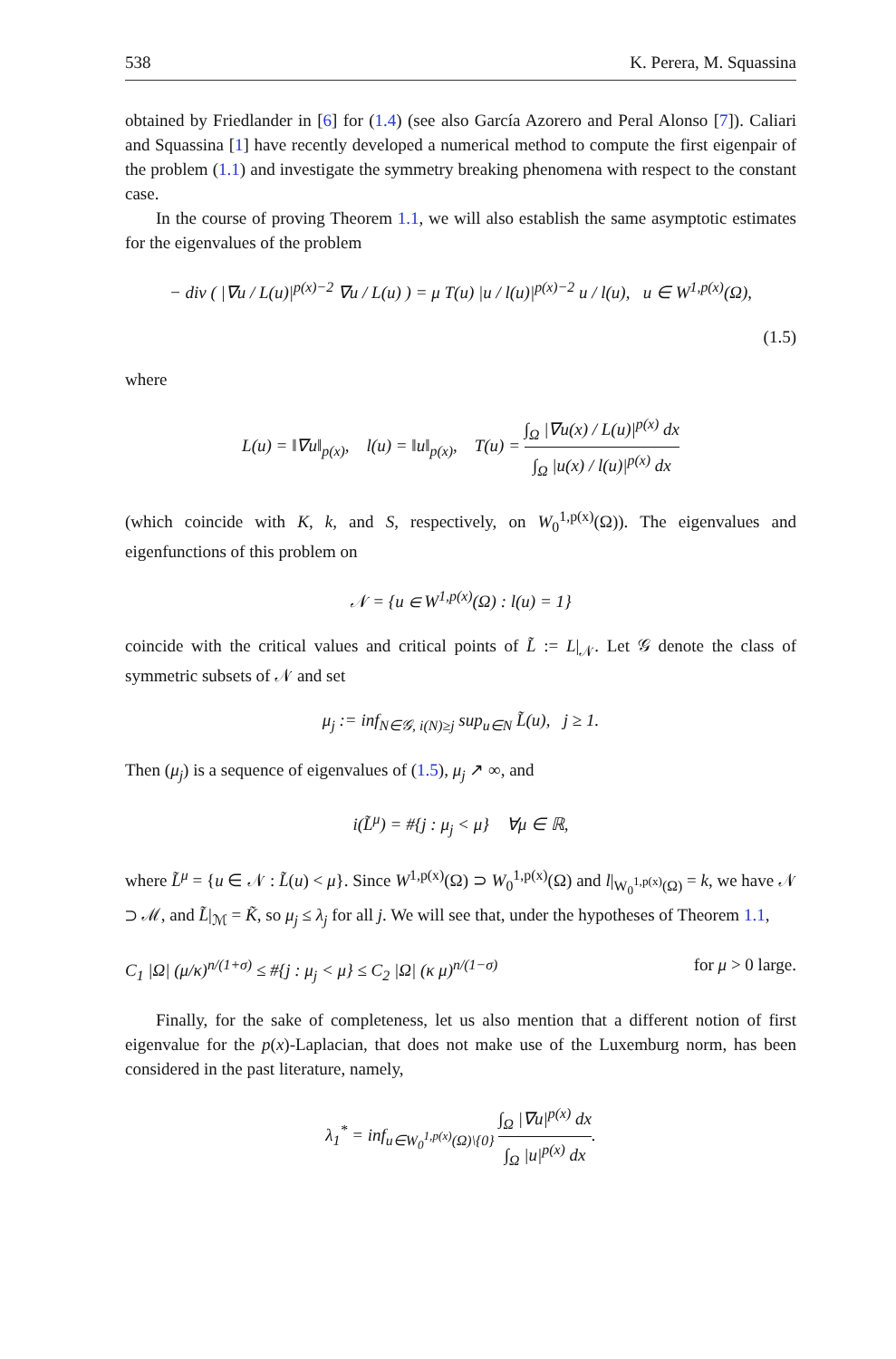538 K. Perera, M. Squassina
obtained by Friedlander in [6] for (1.4) (see also García Azorero and Peral Alonso [7]). Caliari and Squassina [1] have recently developed a numerical method to compute the first eigenpair of the problem (1.1) and investigate the symmetry breaking phenomena with respect to the constant case.
In the course of proving Theorem 1.1, we will also establish the same asymptotic estimates for the eigenvalues of the problem
− div ( |∇u / L(u)|<sup>p(x)−2</sup> ∇u / L(u) ) = μ T(u) |u / l(u)|<sup>p(x)−2</sup> u / l(u), u ∈ W<sup>1,p(x)</sup>(Ω),
(1.5)
where
L(u) = ‖∇u‖<sub>p(x)</sub>, l(u) = ‖u‖<sub>p(x)</sub>, T(u) = ∫<sub>Ω</sub> |∇u(x) / L(u)|<sup>p(x)</sup> dx ∫<sub>Ω</sub> |u(x) / l(u)|<sup>p(x)</sup> dx
(which coincide with K, k, and S, respectively, on W<sub>0</sub><sup>1,p(x)</sup>(Ω)). The eigenvalues and eigenfunctions of this problem on
𝒩 = {u ∈ W<sup>1,p(x)</sup>(Ω) : l(u) = 1}
coincide with the critical values and critical points of L̃ := L|<sub>𝒩</sub>. Let 𝒢 denote the class of symmetric subsets of 𝒩 and set
μ<sub>j</sub> := inf<sub>N∈𝒢, i(N)≥j</sub> sup<sub>u∈N</sub> L̃(u), j ≥ 1.
Then (μ<sub>j</sub>) is a sequence of eigenvalues of (1.5), μ<sub>j</sub> ↗ ∞, and
i(L̃<sup>μ</sup>) = #{j : μ<sub>j</sub> < μ} ∀μ ∈ ℝ,
where L̃<sup>μ</sup> = {u ∈ 𝒩 : L̃(u) < μ}. Since W<sup>1,p(x)</sup>(Ω) ⊃ W<sub>0</sub><sup>1,p(x)</sup>(Ω) and l|<sub>W<sub>0</sub><sup>1,p(x)</sup>(Ω)</sub> = k, we have 𝒩 ⊃ ℳ, and L̃|<sub>ℳ</sub> = K̃, so μ<sub>j</sub> ≤ λ<sub>j</sub> for all j. We will see that, under the hypotheses of Theorem 1.1,
C<sub>1</sub> |Ω| (μ/κ)<sup>n/(1+σ)</sup> ≤ #{j : μ<sub>j</sub> < μ} ≤ C<sub>2</sub> |Ω| (κ μ)<sup>n/(1−σ)</sup> for μ > 0 large.
Finally, for the sake of completeness, let us also mention that a different notion of first eigenvalue for the p(x)-Laplacian, that does not make use of the Luxemburg norm, has been considered in the past literature, namely,
λ<sub>1</sub><sup>*</sup> = inf<sub>u∈W<sub>0</sub><sup>1,p(x)</sup>(Ω)\{0}</sub> ∫<sub>Ω</sub> |∇u|<sup>p(x)</sup> dx ∫<sub>Ω</sub> |u|<sup>p(x)</sup> dx.